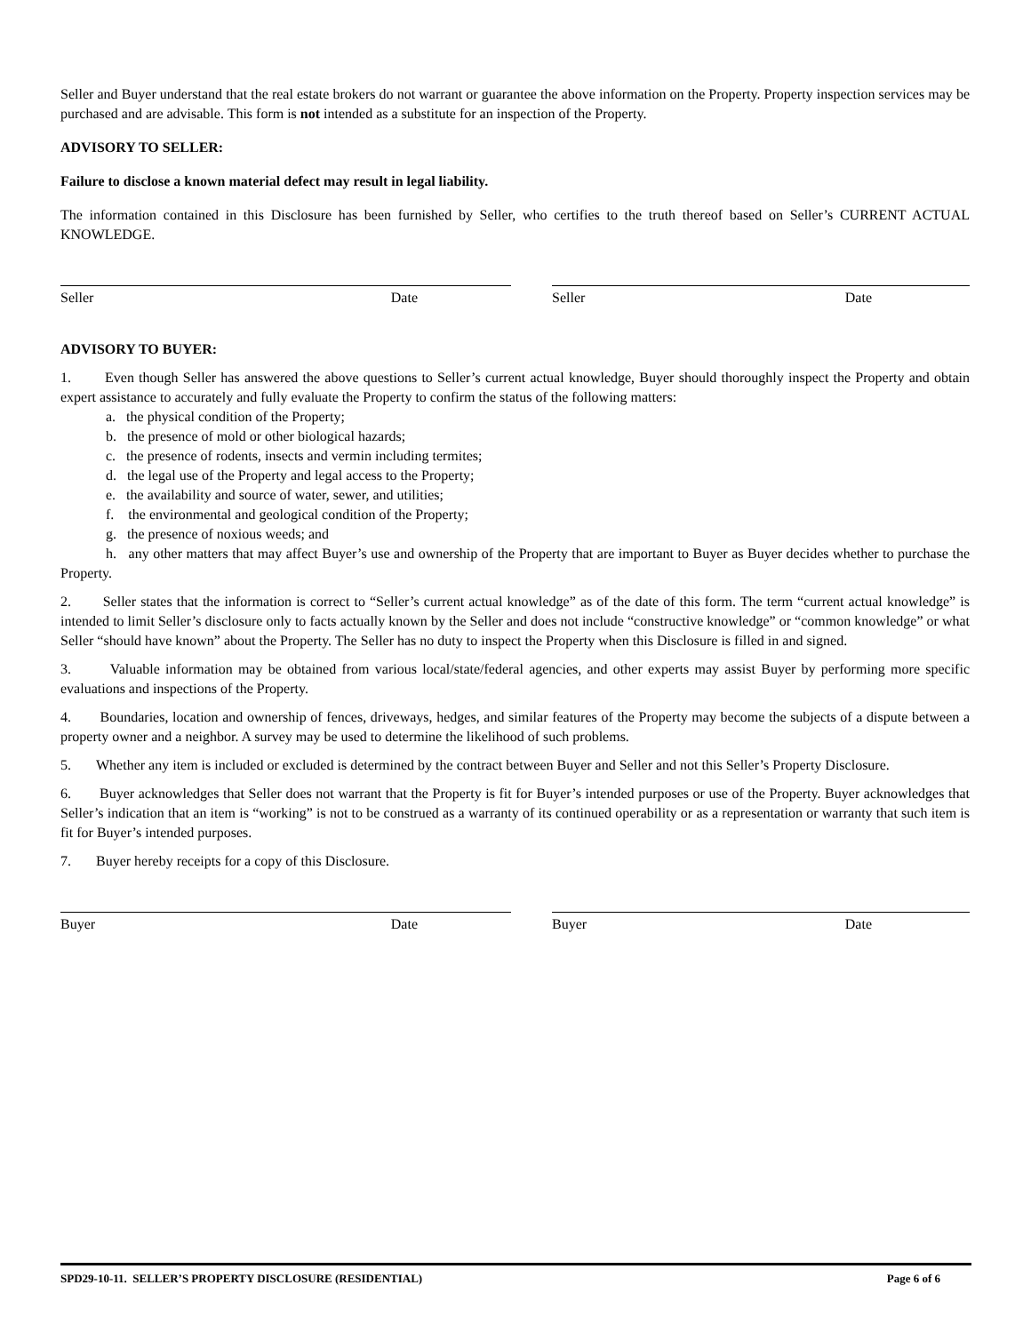Seller and Buyer understand that the real estate brokers do not warrant or guarantee the above information on the Property. Property inspection services may be purchased and are advisable. This form is not intended as a substitute for an inspection of the Property.
ADVISORY TO SELLER:
Failure to disclose a known material defect may result in legal liability.
The information contained in this Disclosure has been furnished by Seller, who certifies to the truth thereof based on Seller’s CURRENT ACTUAL KNOWLEDGE.
Seller Date Seller Date
ADVISORY TO BUYER:
1. Even though Seller has answered the above questions to Seller’s current actual knowledge, Buyer should thoroughly inspect the Property and obtain expert assistance to accurately and fully evaluate the Property to confirm the status of the following matters:
a. the physical condition of the Property;
b. the presence of mold or other biological hazards;
c. the presence of rodents, insects and vermin including termites;
d. the legal use of the Property and legal access to the Property;
e. the availability and source of water, sewer, and utilities;
f. the environmental and geological condition of the Property;
g. the presence of noxious weeds; and
h. any other matters that may affect Buyer’s use and ownership of the Property that are important to Buyer as Buyer decides whether to purchase the Property.
2. Seller states that the information is correct to “Seller’s current actual knowledge” as of the date of this form. The term “current actual knowledge” is intended to limit Seller’s disclosure only to facts actually known by the Seller and does not include “constructive knowledge” or “common knowledge” or what Seller “should have known” about the Property. The Seller has no duty to inspect the Property when this Disclosure is filled in and signed.
3. Valuable information may be obtained from various local/state/federal agencies, and other experts may assist Buyer by performing more specific evaluations and inspections of the Property.
4. Boundaries, location and ownership of fences, driveways, hedges, and similar features of the Property may become the subjects of a dispute between a property owner and a neighbor. A survey may be used to determine the likelihood of such problems.
5. Whether any item is included or excluded is determined by the contract between Buyer and Seller and not this Seller’s Property Disclosure.
6. Buyer acknowledges that Seller does not warrant that the Property is fit for Buyer’s intended purposes or use of the Property. Buyer acknowledges that Seller’s indication that an item is “working” is not to be construed as a warranty of its continued operability or as a representation or warranty that such item is fit for Buyer’s intended purposes.
7. Buyer hereby receipts for a copy of this Disclosure.
Buyer Date Buyer Date
SPD29-10-11. SELLER’S PROPERTY DISCLOSURE (RESIDENTIAL) Page 6 of 6